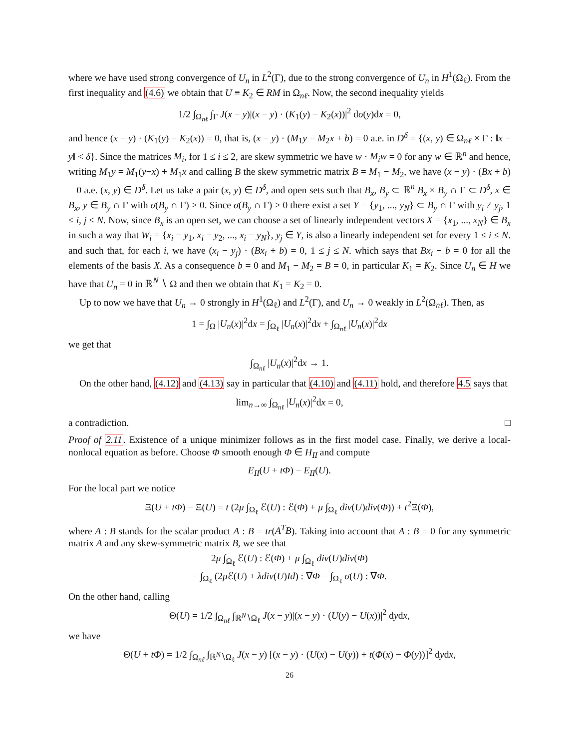where we have used strong convergence of U<sub>n</sub> in L<sup>2</sup>(Γ), due to the strong convergence of U<sub>n</sub> in H<sup>1</sup>(Ω<sub>ℓ</sub>). From the first inequality and (4.6) we obtain that U ≡ K<sub>2</sub> ∈ RM in Ω<sub>nℓ</sub>. Now, the second inequality yields
1/2 ∫<sub>Ω<sub>nℓ</sub></sub> ∫<sub>Γ</sub> J(x − y)|(x − y) · (K<sub>1</sub>(y) − K<sub>2</sub>(x))|<sup>2</sup> dσ(y)dx = 0,
and hence (x − y) · (K<sub>1</sub>(y) − K<sub>2</sub>(x)) = 0, that is, (x − y) · (M<sub>1</sub>y − M<sub>2</sub>x + b) = 0 a.e. in D<sup>δ</sup> = {(x, y) ∈ Ω<sub>nℓ</sub> × Γ : ‖x − y‖ < δ}. Since the matrices M<sub>i</sub>, for 1 ≤ i ≤ 2, are skew symmetric we have w · M<sub>i</sub>w = 0 for any w ∈ ℝ<sup>n</sup> and hence, writing M<sub>1</sub>y = M<sub>1</sub>(y−x) + M<sub>1</sub>x and calling B the skew symmetric matrix B = M<sub>1</sub> − M<sub>2</sub>, we have (x − y) · (Bx + b) = 0 a.e. (x, y) ∈ D<sup>δ</sup>. Let us take a pair (x, y) ∈ D<sup>δ</sup>, and open sets such that B<sub>x</sub>, B<sub>y</sub> ⊂ ℝ<sup>n</sup> B<sub>x</sub> × B<sub>y</sub> ∩ Γ ⊂ D<sup>δ</sup>, x ∈ B<sub>x</sub>, y ∈ B<sub>y</sub> ∩ Γ with σ(B<sub>y</sub> ∩ Γ) > 0. Since σ(B<sub>y</sub> ∩ Γ) > 0 there exist a set Y = {y<sub>1</sub>, ..., y<sub>N</sub>} ⊂ B<sub>y</sub> ∩ Γ with y<sub>i</sub> ≠ y<sub>j</sub>, 1 ≤ i, j ≤ N. Now, since B<sub>x</sub> is an open set, we can choose a set of linearly independent vectors X = {x<sub>1</sub>, ..., x<sub>N</sub>} ∈ B<sub>x</sub> in such a way that W<sub>i</sub> = {x<sub>i</sub> − y<sub>1</sub>, x<sub>i</sub> − y<sub>2</sub>, ..., x<sub>i</sub> − y<sub>N</sub>}, y<sub>j</sub> ∈ Y, is also a linearly independent set for every 1 ≤ i ≤ N. and such that, for each i, we have (x<sub>i</sub> − y<sub>j</sub>) · (Bx<sub>i</sub> + b) = 0, 1 ≤ j ≤ N. which says that Bx<sub>i</sub> + b = 0 for all the elements of the basis X. As a consequence b = 0 and M<sub>1</sub> − M<sub>2</sub> = B = 0, in particular K<sub>1</sub> = K<sub>2</sub>. Since U<sub>n</sub> ∈ H we have that U<sub>n</sub> = 0 in ℝ<sup>N</sup> ∖ Ω and then we obtain that K<sub>1</sub> = K<sub>2</sub> = 0.
Up to now we have that U<sub>n</sub> → 0 strongly in H<sup>1</sup>(Ω<sub>ℓ</sub>) and L<sup>2</sup>(Γ), and U<sub>n</sub> → 0 weakly in L<sup>2</sup>(Ω<sub>nℓ</sub>). Then, as
1 = ∫<sub>Ω</sub> |U<sub>n</sub>(x)|<sup>2</sup>dx = ∫<sub>Ω<sub>ℓ</sub></sub> |U<sub>n</sub>(x)|<sup>2</sup>dx + ∫<sub>Ω<sub>nℓ</sub></sub> |U<sub>n</sub>(x)|<sup>2</sup>dx
we get that
∫<sub>Ω<sub>nℓ</sub></sub> |U<sub>n</sub>(x)|<sup>2</sup>dx → 1.
On the other hand, (4.12) and (4.13) say in particular that (4.10) and (4.11) hold, and therefore 4.5 says that
lim<sub>n→∞</sub> ∫<sub>Ω<sub>nℓ</sub></sub> |U<sub>n</sub>(x)|<sup>2</sup>dx = 0,
a contradiction. □
Proof of 2.11. Existence of a unique minimizer follows as in the first model case. Finally, we derive a local-nonlocal equation as before. Choose Φ smooth enough Φ ∈ H<sub>II</sub> and compute
E<sub>II</sub>(U + tΦ) − E<sub>II</sub>(U).
For the local part we notice
Ξ(U + tΦ) − Ξ(U) = t (2μ ∫<sub>Ω<sub>ℓ</sub></sub> ℰ(U) : ℰ(Φ) + μ ∫<sub>Ω<sub>ℓ</sub></sub> div(U)div(Φ)) + t<sup>2</sup>Ξ(Φ),
where A : B stands for the scalar product A : B = tr(A<sup>T</sup>B). Taking into account that A : B = 0 for any symmetric matrix A and any skew-symmetric matrix B, we see that
2μ ∫<sub>Ω<sub>ℓ</sub></sub> ℰ(U) : ℰ(Φ) + μ ∫<sub>Ω<sub>ℓ</sub></sub> div(U)div(Φ)
= ∫<sub>Ω<sub>ℓ</sub></sub> (2μ ℰ(U) + λdiv(U)Id) : ∇Φ = ∫<sub>Ω<sub>ℓ</sub></sub> σ(U) : ∇Φ.
On the other hand, calling
Θ(U) = 1/2 ∫<sub>Ω<sub>nℓ</sub></sub> ∫<sub>ℝ<sup>N</sup>∖Ω<sub>ℓ</sub></sub> J(x − y)|(x − y) · (U(y) − U(x))|<sup>2</sup> dydx,
we have
Θ(U + tΦ) = 1/2 ∫<sub>Ω<sub>nℓ</sub></sub> ∫<sub>ℝ<sup>N</sup>∖Ω<sub>ℓ</sub></sub> J(x − y) [(x − y) · (U(x) − U(y)) + t(Φ(x) − Φ(y))]<sup>2</sup> dydx,
26